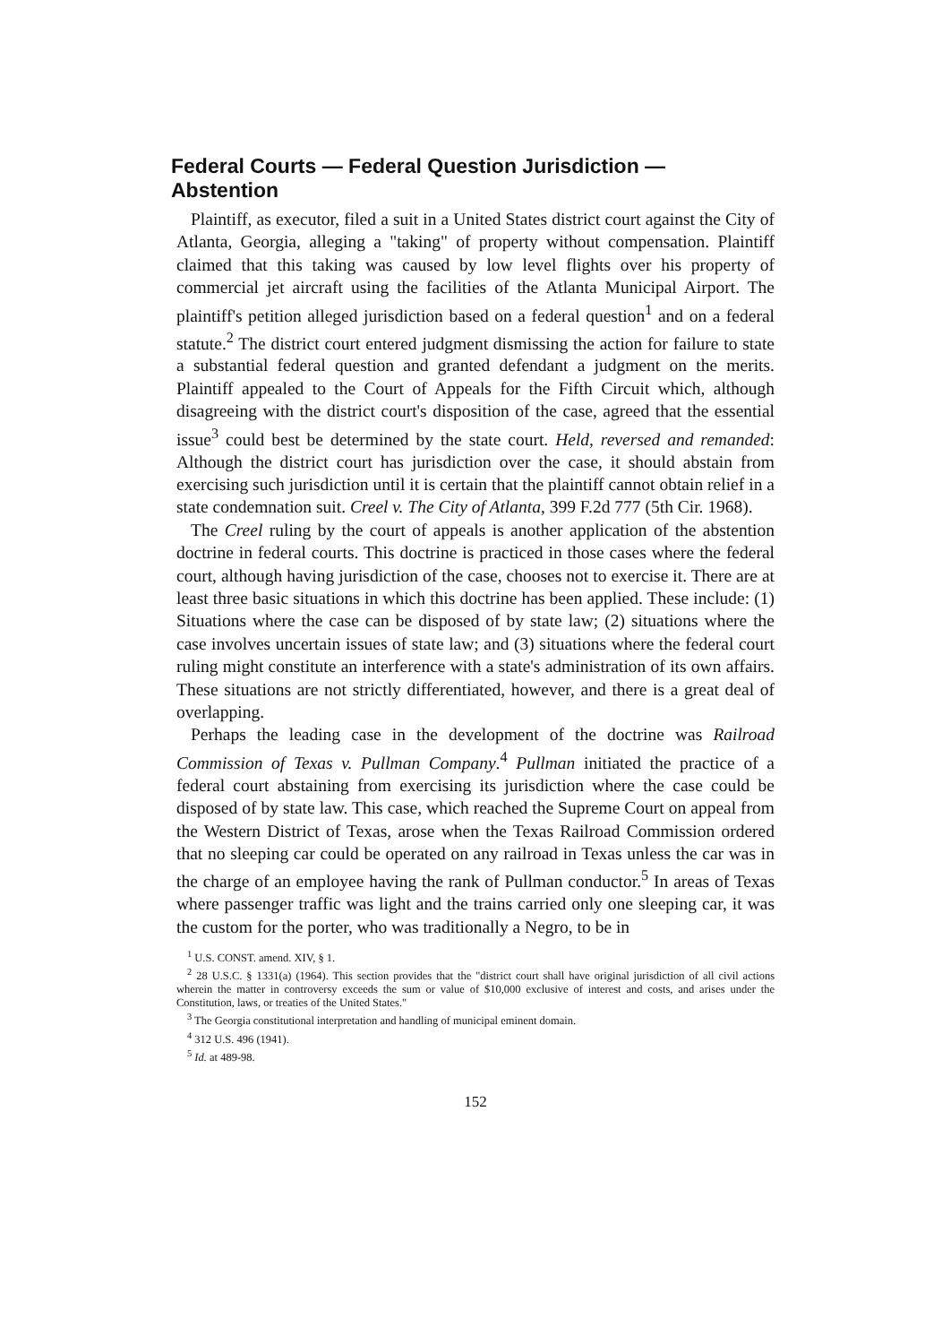Federal Courts — Federal Question Jurisdiction — Abstention
Plaintiff, as executor, filed a suit in a United States district court against the City of Atlanta, Georgia, alleging a "taking" of property without compensation. Plaintiff claimed that this taking was caused by low level flights over his property of commercial jet aircraft using the facilities of the Atlanta Municipal Airport. The plaintiff's petition alleged jurisdiction based on a federal question<sup>1</sup> and on a federal statute.<sup>2</sup> The district court entered judgment dismissing the action for failure to state a substantial federal question and granted defendant a judgment on the merits. Plaintiff appealed to the Court of Appeals for the Fifth Circuit which, although disagreeing with the district court's disposition of the case, agreed that the essential issue<sup>3</sup> could best be determined by the state court. Held, reversed and remanded: Although the district court has jurisdiction over the case, it should abstain from exercising such jurisdiction until it is certain that the plaintiff cannot obtain relief in a state condemnation suit. Creel v. The City of Atlanta, 399 F.2d 777 (5th Cir. 1968).
The Creel ruling by the court of appeals is another application of the abstention doctrine in federal courts. This doctrine is practiced in those cases where the federal court, although having jurisdiction of the case, chooses not to exercise it. There are at least three basic situations in which this doctrine has been applied. These include: (1) Situations where the case can be disposed of by state law; (2) situations where the case involves uncertain issues of state law; and (3) situations where the federal court ruling might constitute an interference with a state's administration of its own affairs. These situations are not strictly differentiated, however, and there is a great deal of overlapping.
Perhaps the leading case in the development of the doctrine was Railroad Commission of Texas v. Pullman Company.<sup>4</sup> Pullman initiated the practice of a federal court abstaining from exercising its jurisdiction where the case could be disposed of by state law. This case, which reached the Supreme Court on appeal from the Western District of Texas, arose when the Texas Railroad Commission ordered that no sleeping car could be operated on any railroad in Texas unless the car was in the charge of an employee having the rank of Pullman conductor.<sup>5</sup> In areas of Texas where passenger traffic was light and the trains carried only one sleeping car, it was the custom for the porter, who was traditionally a Negro, to be in
<sup>1</sup> U.S. CONST. amend. XIV, § 1.
<sup>2</sup> 28 U.S.C. § 1331(a) (1964). This section provides that the "district court shall have original jurisdiction of all civil actions wherein the matter in controversy exceeds the sum or value of $10,000 exclusive of interest and costs, and arises under the Constitution, laws, or treaties of the United States."
<sup>3</sup> The Georgia constitutional interpretation and handling of municipal eminent domain.
<sup>4</sup> 312 U.S. 496 (1941).
<sup>5</sup> Id. at 489-98.
152